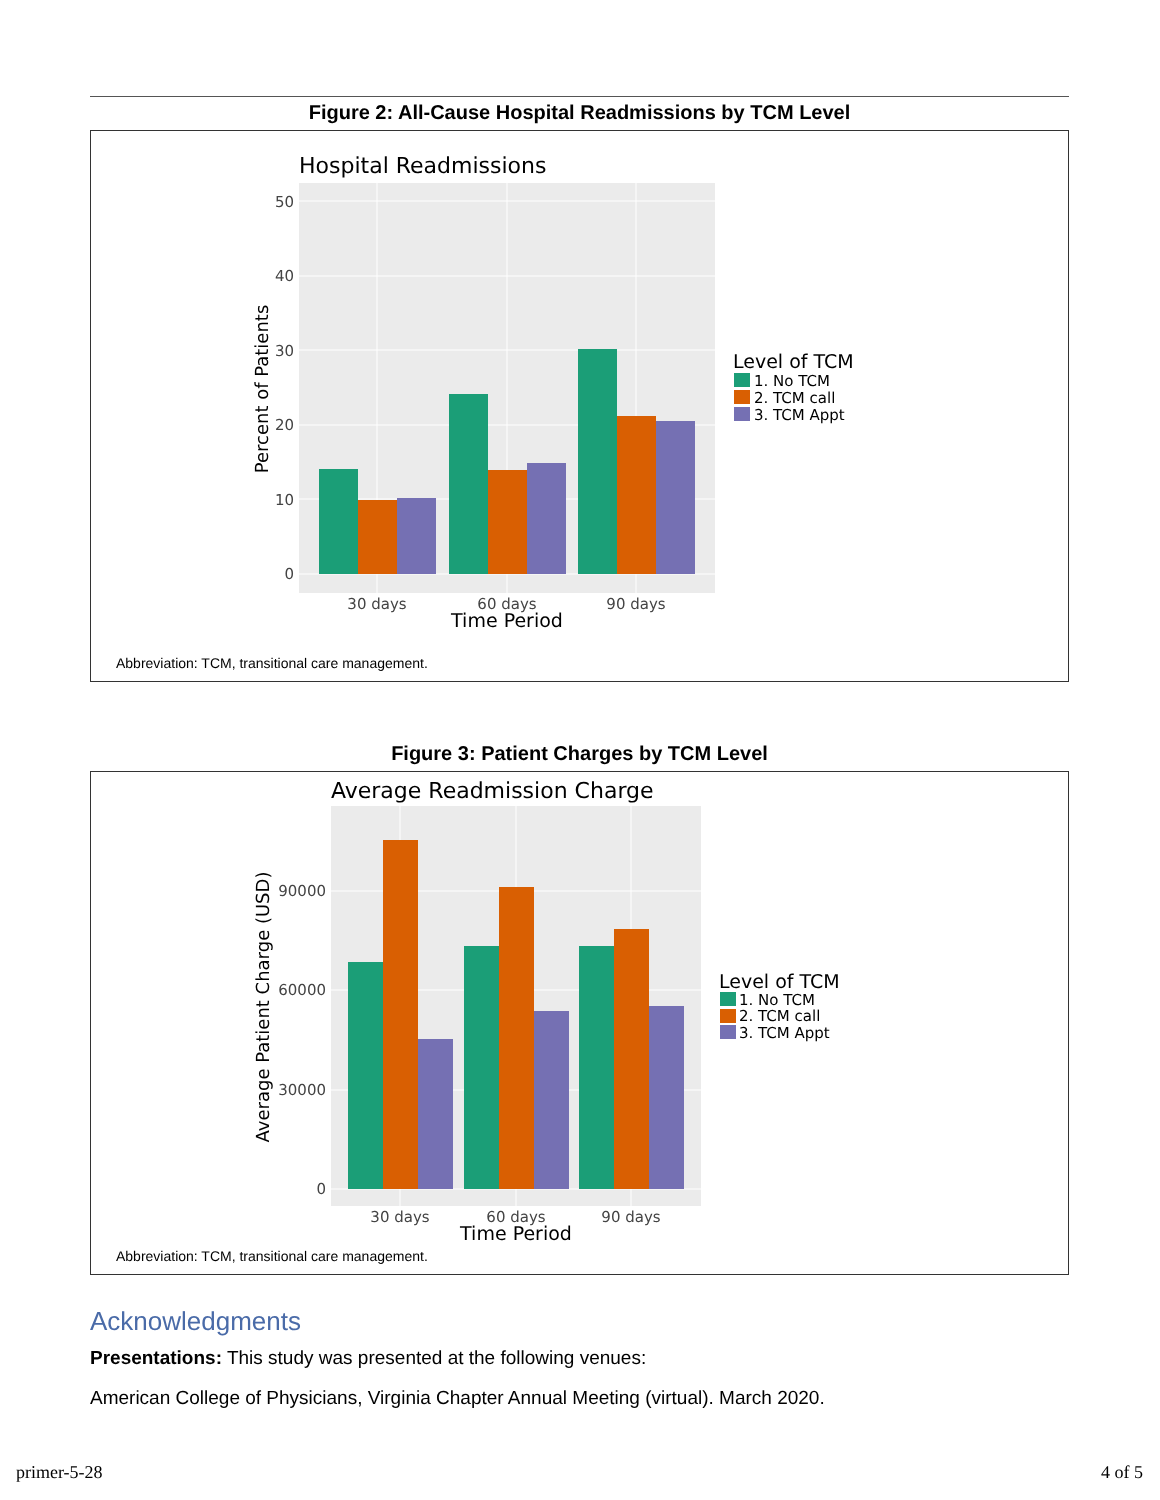Figure 2: All-Cause Hospital Readmissions by TCM Level
Hospital Readmissions
0
10
20
30
40
50
30 days
60 days
90 days
Time Period
Percent of Patients
Level of TCM
1. No TCM
2. TCM call
3. TCM Appt
Abbreviation: TCM, transitional care management.
Figure 3: Patient Charges by TCM Level
Average Readmission Charge
0
30000
60000
90000
30 days
60 days
90 days
Time Period
Average Patient Charge (USD)
Level of TCM
1. No TCM
2. TCM call
3. TCM Appt
Abbreviation: TCM, transitional care management.
Acknowledgments
Presentations: This study was presented at the following venues:
American College of Physicians, Virginia Chapter Annual Meeting (virtual). March 2020.
primer-5-28 4 of 5